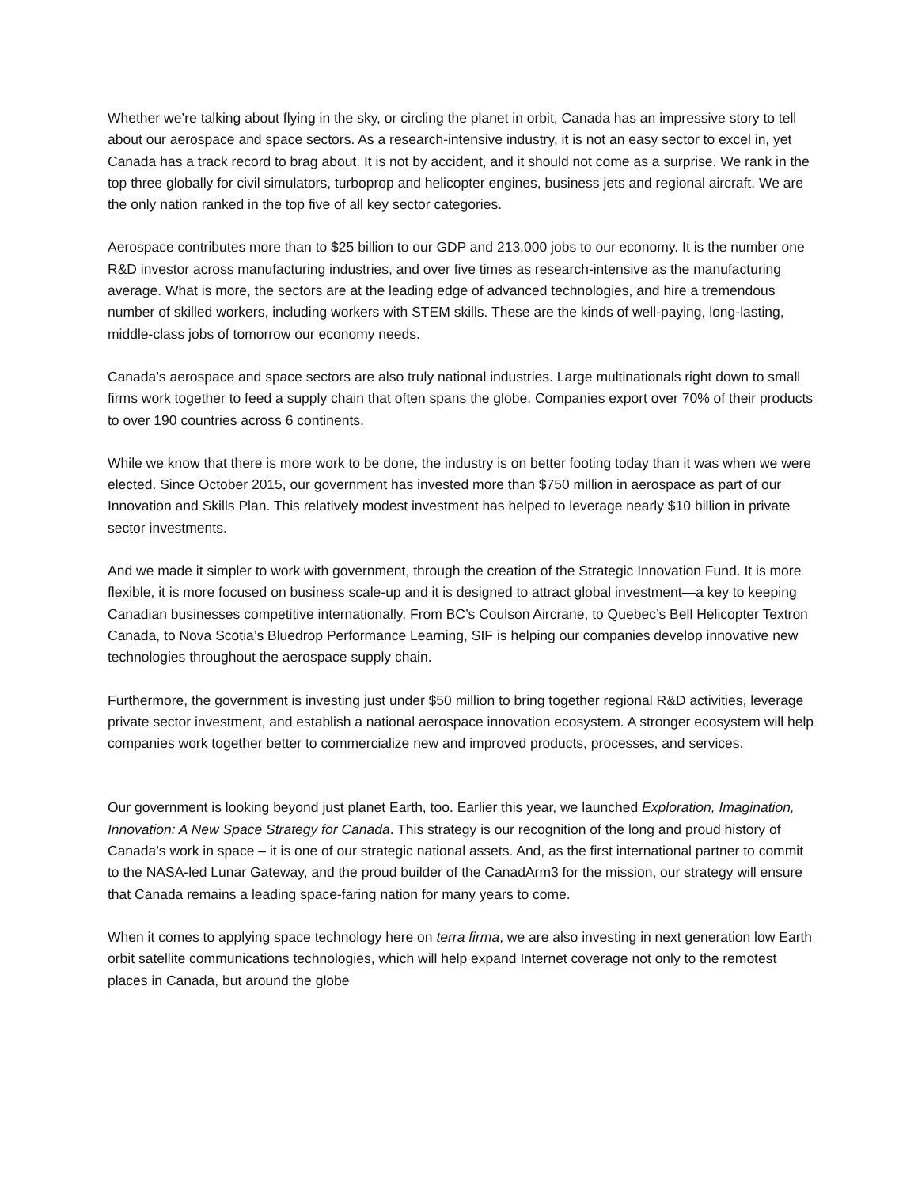Whether we’re talking about flying in the sky, or circling the planet in orbit, Canada has an impressive story to tell about our aerospace and space sectors. As a research-intensive industry, it is not an easy sector to excel in, yet Canada has a track record to brag about. It is not by accident, and it should not come as a surprise. We rank in the top three globally for civil simulators, turboprop and helicopter engines, business jets and regional aircraft. We are the only nation ranked in the top five of all key sector categories.
Aerospace contributes more than to $25 billion to our GDP and 213,000 jobs to our economy. It is the number one R&D investor across manufacturing industries, and over five times as research-intensive as the manufacturing average. What is more, the sectors are at the leading edge of advanced technologies, and hire a tremendous number of skilled workers, including workers with STEM skills. These are the kinds of well-paying, long-lasting, middle-class jobs of tomorrow our economy needs.
Canada’s aerospace and space sectors are also truly national industries. Large multinationals right down to small firms work together to feed a supply chain that often spans the globe. Companies export over 70% of their products to over 190 countries across 6 continents.
While we know that there is more work to be done, the industry is on better footing today than it was when we were elected. Since October 2015, our government has invested more than $750 million in aerospace as part of our Innovation and Skills Plan. This relatively modest investment has helped to leverage nearly $10 billion in private sector investments.
And we made it simpler to work with government, through the creation of the Strategic Innovation Fund. It is more flexible, it is more focused on business scale-up and it is designed to attract global investment—a key to keeping Canadian businesses competitive internationally. From BC’s Coulson Aircrane, to Quebec’s Bell Helicopter Textron Canada, to Nova Scotia’s Bluedrop Performance Learning, SIF is helping our companies develop innovative new technologies throughout the aerospace supply chain.
Furthermore, the government is investing just under $50 million to bring together regional R&D activities, leverage private sector investment, and establish a national aerospace innovation ecosystem. A stronger ecosystem will help companies work together better to commercialize new and improved products, processes, and services.
Our government is looking beyond just planet Earth, too. Earlier this year, we launched Exploration, Imagination, Innovation: A New Space Strategy for Canada. This strategy is our recognition of the long and proud history of Canada’s work in space – it is one of our strategic national assets. And, as the first international partner to commit to the NASA-led Lunar Gateway, and the proud builder of the CanadArm3 for the mission, our strategy will ensure that Canada remains a leading space-faring nation for many years to come.
When it comes to applying space technology here on terra firma, we are also investing in next generation low Earth orbit satellite communications technologies, which will help expand Internet coverage not only to the remotest places in Canada, but around the globe